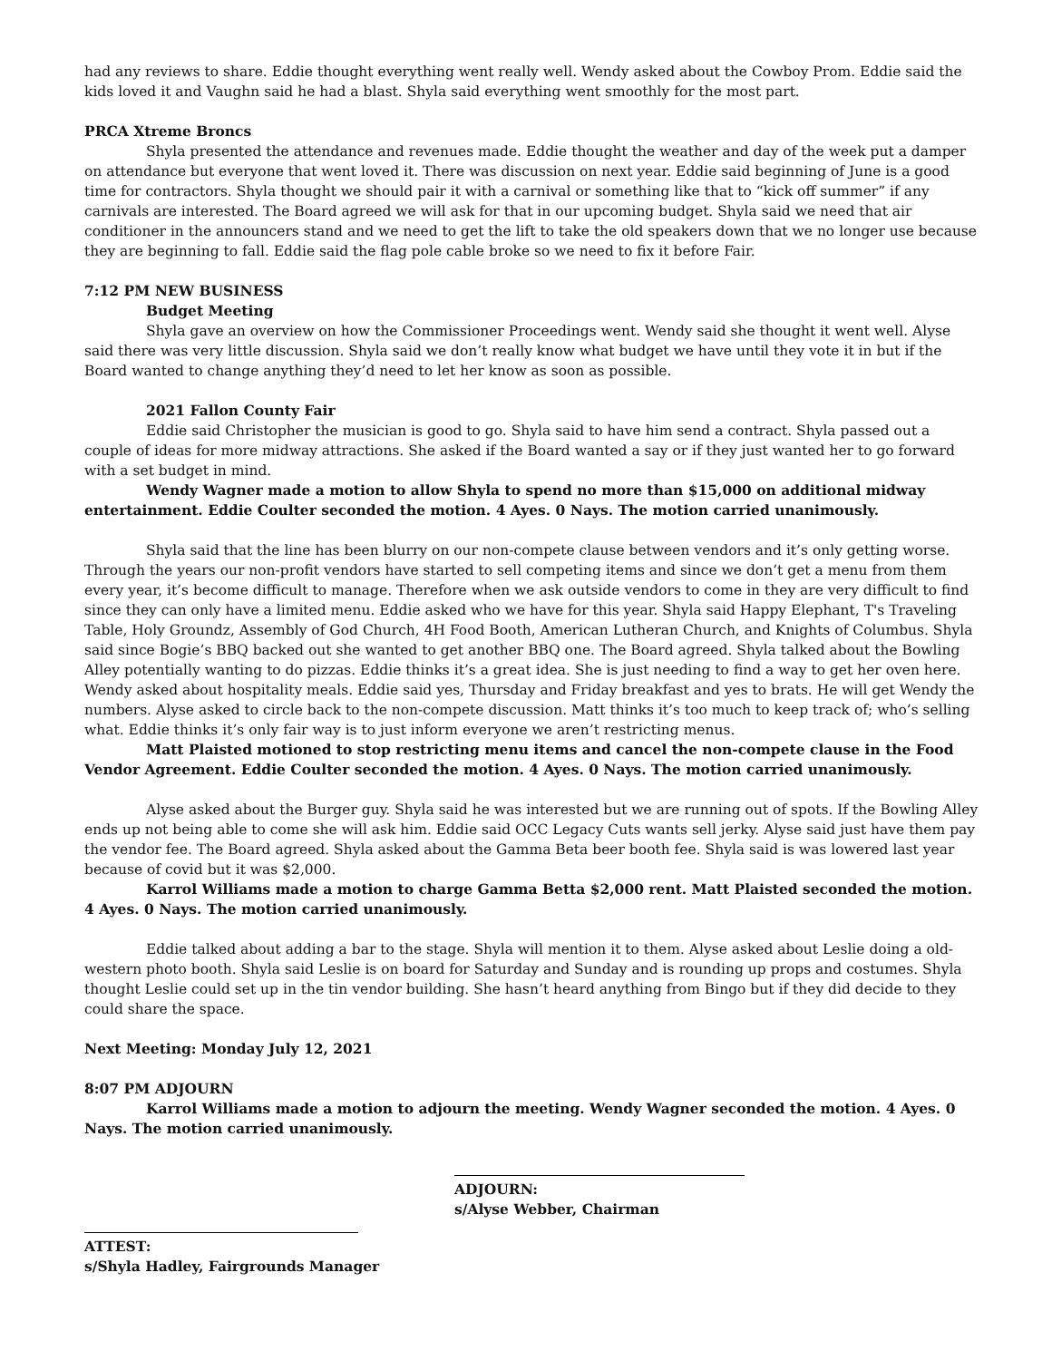had any reviews to share. Eddie thought everything went really well. Wendy asked about the Cowboy Prom. Eddie said the kids loved it and Vaughn said he had a blast. Shyla said everything went smoothly for the most part.
PRCA Xtreme Broncs
Shyla presented the attendance and revenues made. Eddie thought the weather and day of the week put a damper on attendance but everyone that went loved it. There was discussion on next year. Eddie said beginning of June is a good time for contractors. Shyla thought we should pair it with a carnival or something like that to “kick off summer” if any carnivals are interested. The Board agreed we will ask for that in our upcoming budget. Shyla said we need that air conditioner in the announcers stand and we need to get the lift to take the old speakers down that we no longer use because they are beginning to fall. Eddie said the flag pole cable broke so we need to fix it before Fair.
7:12 PM NEW BUSINESS
Budget Meeting
Shyla gave an overview on how the Commissioner Proceedings went. Wendy said she thought it went well. Alyse said there was very little discussion. Shyla said we don’t really know what budget we have until they vote it in but if the Board wanted to change anything they’d need to let her know as soon as possible.
2021 Fallon County Fair
Eddie said Christopher the musician is good to go. Shyla said to have him send a contract. Shyla passed out a couple of ideas for more midway attractions. She asked if the Board wanted a say or if they just wanted her to go forward with a set budget in mind.
Wendy Wagner made a motion to allow Shyla to spend no more than $15,000 on additional midway entertainment. Eddie Coulter seconded the motion. 4 Ayes. 0 Nays. The motion carried unanimously.
Shyla said that the line has been blurry on our non-compete clause between vendors and it’s only getting worse. Through the years our non-profit vendors have started to sell competing items and since we don’t get a menu from them every year, it’s become difficult to manage. Therefore when we ask outside vendors to come in they are very difficult to find since they can only have a limited menu. Eddie asked who we have for this year. Shyla said Happy Elephant, T's Traveling Table, Holy Groundz, Assembly of God Church, 4H Food Booth, American Lutheran Church, and Knights of Columbus. Shyla said since Bogie’s BBQ backed out she wanted to get another BBQ one. The Board agreed. Shyla talked about the Bowling Alley potentially wanting to do pizzas. Eddie thinks it’s a great idea. She is just needing to find a way to get her oven here. Wendy asked about hospitality meals. Eddie said yes, Thursday and Friday breakfast and yes to brats. He will get Wendy the numbers. Alyse asked to circle back to the non-compete discussion. Matt thinks it’s too much to keep track of; who’s selling what. Eddie thinks it’s only fair way is to just inform everyone we aren’t restricting menus.
Matt Plaisted motioned to stop restricting menu items and cancel the non-compete clause in the Food Vendor Agreement. Eddie Coulter seconded the motion. 4 Ayes. 0 Nays. The motion carried unanimously.
Alyse asked about the Burger guy. Shyla said he was interested but we are running out of spots. If the Bowling Alley ends up not being able to come she will ask him. Eddie said OCC Legacy Cuts wants sell jerky. Alyse said just have them pay the vendor fee. The Board agreed. Shyla asked about the Gamma Beta beer booth fee. Shyla said is was lowered last year because of covid but it was $2,000.
Karrol Williams made a motion to charge Gamma Betta $2,000 rent. Matt Plaisted seconded the motion. 4 Ayes. 0 Nays. The motion carried unanimously.
Eddie talked about adding a bar to the stage. Shyla will mention it to them. Alyse asked about Leslie doing a old-western photo booth. Shyla said Leslie is on board for Saturday and Sunday and is rounding up props and costumes. Shyla thought Leslie could set up in the tin vendor building. She hasn’t heard anything from Bingo but if they did decide to they could share the space.
Next Meeting: Monday July 12, 2021
8:07 PM ADJOURN
Karrol Williams made a motion to adjourn the meeting. Wendy Wagner seconded the motion. 4 Ayes. 0 Nays. The motion carried unanimously.
ADJOURN:
s/Alyse Webber, Chairman
ATTEST:
s/Shyla Hadley, Fairgrounds Manager